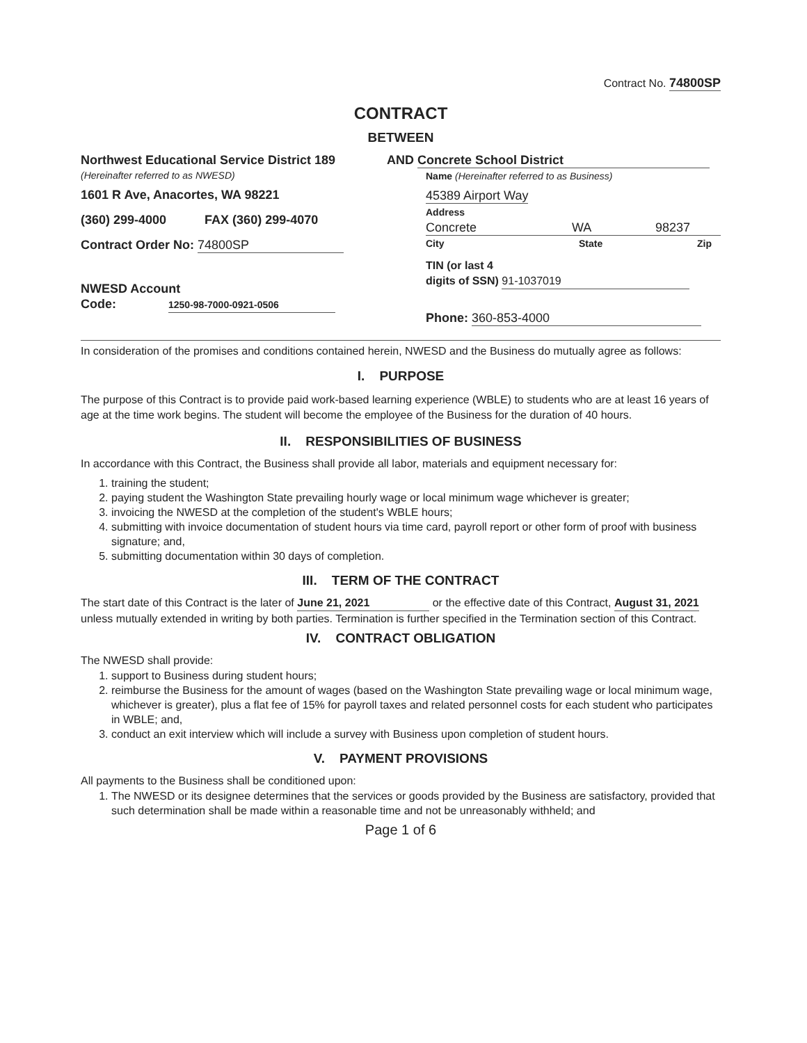Contract No. 74800SP
CONTRACT
BETWEEN
Northwest Educational Service District 189
(Hereinafter referred to as NWESD)
1601 R Ave, Anacortes, WA 98221
(360) 299-4000 FAX (360) 299-4070
Contract Order No: 74800SP
NWESD Account
Code: 1250-98-7000-0921-0506
AND Concrete School District
Name (Hereinafter referred to as Business)
45389 Airport Way
Address
Concrete WA 98237
City State Zip
TIN (or last 4
digits of SSN) 91-1037019
Phone: 360-853-4000
In consideration of the promises and conditions contained herein, NWESD and the Business do mutually agree as follows:
I. PURPOSE
The purpose of this Contract is to provide paid work-based learning experience (WBLE) to students who are at least 16 years of age at the time work begins. The student will become the employee of the Business for the duration of 40 hours.
II. RESPONSIBILITIES OF BUSINESS
In accordance with this Contract, the Business shall provide all labor, materials and equipment necessary for:
1. training the student;
2. paying student the Washington State prevailing hourly wage or local minimum wage whichever is greater;
3. invoicing the NWESD at the completion of the student's WBLE hours;
4. submitting with invoice documentation of student hours via time card, payroll report or other form of proof with business signature; and,
5. submitting documentation within 30 days of completion.
III. TERM OF THE CONTRACT
The start date of this Contract is the later of June 21, 2021 or the effective date of this Contract, August 31, 2021 unless mutually extended in writing by both parties. Termination is further specified in the Termination section of this Contract.
IV. CONTRACT OBLIGATION
The NWESD shall provide:
1. support to Business during student hours;
2. reimburse the Business for the amount of wages (based on the Washington State prevailing wage or local minimum wage, whichever is greater), plus a flat fee of 15% for payroll taxes and related personnel costs for each student who participates in WBLE; and,
3. conduct an exit interview which will include a survey with Business upon completion of student hours.
V. PAYMENT PROVISIONS
All payments to the Business shall be conditioned upon:
1. The NWESD or its designee determines that the services or goods provided by the Business are satisfactory, provided that such determination shall be made within a reasonable time and not be unreasonably withheld; and
Page 1 of 6